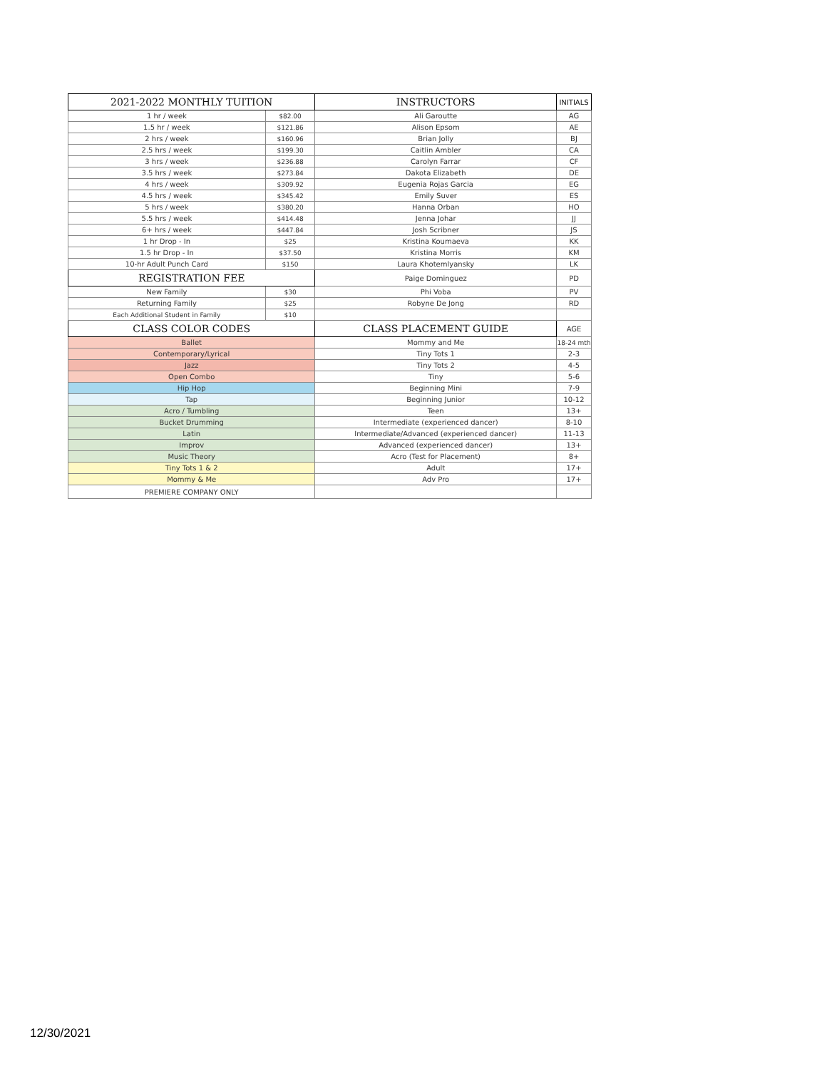| 2021-2022 MONTHLY TUITION | | INSTRUCTORS | INITIALS |
| --- | --- | --- | --- |
| 1 hr / week | $82.00 | Ali Garoutte | AG |
| 1.5 hr / week | $121.86 | Alison Epsom | AE |
| 2 hrs / week | $160.96 | Brian Jolly | BJ |
| 2.5 hrs / week | $199.30 | Caitlin Ambler | CA |
| 3 hrs / week | $236.88 | Carolyn Farrar | CF |
| 3.5 hrs / week | $273.84 | Dakota Elizabeth | DE |
| 4 hrs / week | $309.92 | Eugenia Rojas Garcia | EG |
| 4.5 hrs / week | $345.42 | Emily Suver | ES |
| 5 hrs / week | $380.20 | Hanna Orban | HO |
| 5.5 hrs / week | $414.48 | Jenna Johar | JJ |
| 6+ hrs / week | $447.84 | Josh Scribner | JS |
| 1 hr Drop - In | $25 | Kristina Koumaeva | KK |
| 1.5 hr Drop - In | $37.50 | Kristina Morris | KM |
| 10-hr Adult Punch Card | $150 | Laura Khotemlyansky | LK |
| REGISTRATION FEE | | Paige Dominguez | PD |
| New Family | $30 | Phi Voba | PV |
| Returning Family | $25 | Robyne De Jong | RD |
| Each Additional Student in Family | $10 | | |
| CLASS COLOR CODES | | CLASS PLACEMENT GUIDE | AGE |
| Ballet | | Mommy and Me | 18-24 mth |
| Contemporary/Lyrical | | Tiny Tots 1 | 2-3 |
| Jazz | | Tiny Tots 2 | 4-5 |
| Open Combo | | Tiny | 5-6 |
| Hip Hop | | Beginning Mini | 7-9 |
| Tap | | Beginning Junior | 10-12 |
| Acro / Tumbling | | Teen | 13+ |
| Bucket Drumming | | Intermediate (experienced dancer) | 8-10 |
| Latin | | Intermediate/Advanced (experienced dancer) | 11-13 |
| Improv | | Advanced (experienced dancer) | 13+ |
| Music Theory | | Acro (Test for Placement) | 8+ |
| Tiny Tots 1 & 2 | | Adult | 17+ |
| Mommy & Me | | Adv Pro | 17+ |
| PREMIERE COMPANY ONLY | | | |
12/30/2021